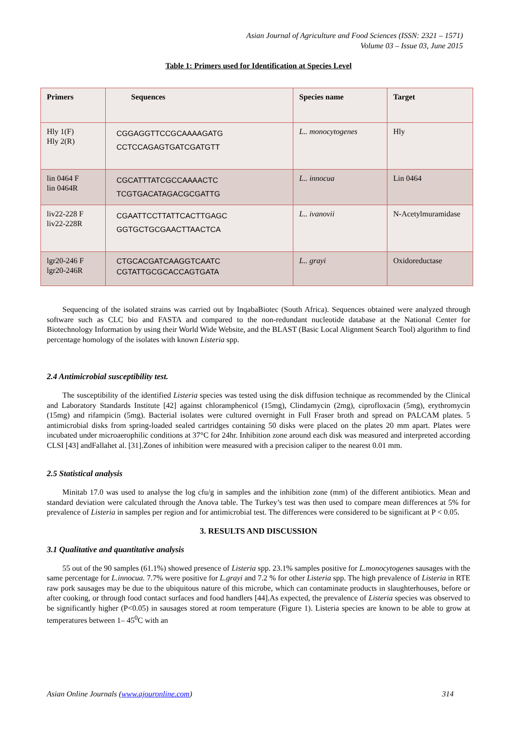Asian Journal of Agriculture and Food Sciences (ISSN: 2321 – 1571)
Volume 03 – Issue 03, June 2015
Table 1: Primers used for Identification at Species Level
| Primers | Sequences | Species name | Target |
| --- | --- | --- | --- |
| Hly 1(F) Hly 2(R) | CGGAGGTTCCGCAAAAGATG CCTCCAGAGTGATCGATGTT | L.. monocytogenes | Hly |
| lin 0464 F lin 0464R | CGCATTTATCGCCAAAACTC TCGTGACATAGACGCGATTG | L.. innocua | Lin 0464 |
| liv22-228 F liv22-228R | CGAATTCCTTATTCACTTGAGC GGTGCTGCGAACTTAACTCA | L.. ivanovii | N-Acetylmuramidase |
| lgr20-246 F lgr20-246R | CTGCACGATCAAGGTCAATC CGTATTGCGCACCAGTGATA | L.. grayi | Oxidoreductase |
Sequencing of the isolated strains was carried out by InqabaBiotec (South Africa). Sequences obtained were analyzed through software such as CLC bio and FASTA and compared to the non-redundant nucleotide database at the National Center for Biotechnology Information by using their World Wide Website, and the BLAST (Basic Local Alignment Search Tool) algorithm to find percentage homology of the isolates with known Listeria spp.
2.4 Antimicrobial susceptibility test.
The susceptibility of the identified Listeria species was tested using the disk diffusion technique as recommended by the Clinical and Laboratory Standards Institute [42] against chloramphenicol (15mg), Clindamycin (2mg), ciprofloxacin (5mg), erythromycin (15mg) and rifampicin (5mg). Bacterial isolates were cultured overnight in Full Fraser broth and spread on PALCAM plates. 5 antimicrobial disks from spring-loaded sealed cartridges containing 50 disks were placed on the plates 20 mm apart. Plates were incubated under microaerophilic conditions at 37°C for 24hr. Inhibition zone around each disk was measured and interpreted according CLSI [43] andFallahet al. [31].Zones of inhibition were measured with a precision caliper to the nearest 0.01 mm.
2.5 Statistical analysis
Minitab 17.0 was used to analyse the log cfu/g in samples and the inhibition zone (mm) of the different antibiotics. Mean and standard deviation were calculated through the Anova table. The Turkey’s test was then used to compare mean differences at 5% for prevalence of Listeria in samples per region and for antimicrobial test. The differences were considered to be significant at P < 0.05.
3. RESULTS AND DISCUSSION
3.1 Qualitative and quantitative analysis
55 out of the 90 samples (61.1%) showed presence of Listeria spp. 23.1% samples positive for L.monocytogenes sausages with the same percentage for L.innocua. 7.7% were positive for L.grayi and 7.2 % for other Listeria spp. The high prevalence of Listeria in RTE raw pork sausages may be due to the ubiquitous nature of this microbe, which can contaminate products in slaughterhouses, before or after cooking, or through food contact surfaces and food handlers [44].As expected, the prevalence of Listeria species was observed to be significantly higher (P<0.05) in sausages stored at room temperature (Figure 1). Listeria species are known to be able to grow at temperatures between 1– 45<sup>0</sup>C with an
Asian Online Journals (www.ajouronline.com) 314